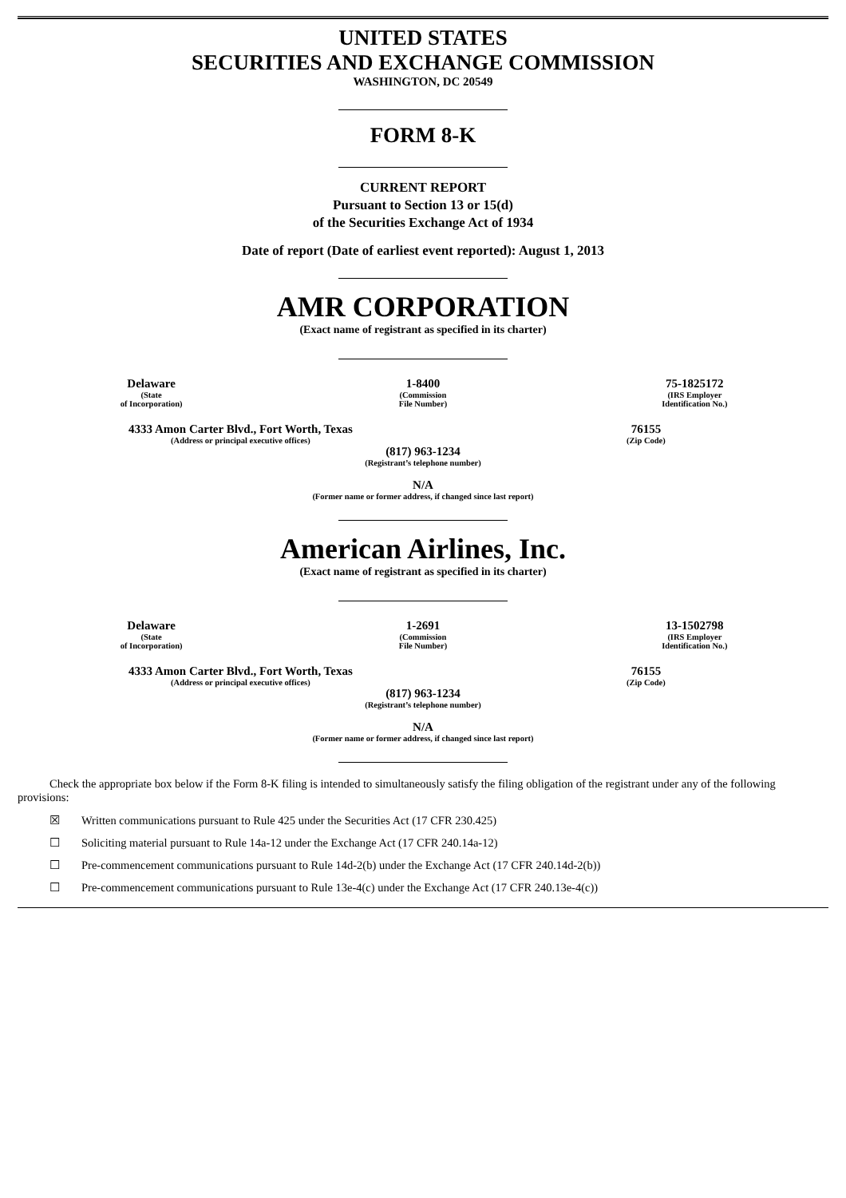UNITED STATES
SECURITIES AND EXCHANGE COMMISSION
WASHINGTON, DC 20549
FORM 8-K
CURRENT REPORT
Pursuant to Section 13 or 15(d)
of the Securities Exchange Act of 1934
Date of report (Date of earliest event reported): August 1, 2013
AMR CORPORATION
(Exact name of registrant as specified in its charter)
| Delaware | 1-8400 | 75-1825172 |
| (State of Incorporation) | (Commission File Number) | (IRS Employer Identification No.) |
| 4333 Amon Carter Blvd., Fort Worth, Texas | 76155 |
| (Address or principal executive offices) | (Zip Code) |
(817) 963-1234
(Registrant’s telephone number)
N/A
(Former name or former address, if changed since last report)
American Airlines, Inc.
(Exact name of registrant as specified in its charter)
| Delaware | 1-2691 | 13-1502798 |
| (State of Incorporation) | (Commission File Number) | (IRS Employer Identification No.) |
| 4333 Amon Carter Blvd., Fort Worth, Texas | 76155 |
| (Address or principal executive offices) | (Zip Code) |
(817) 963-1234
(Registrant’s telephone number)
N/A
(Former name or former address, if changed since last report)
Check the appropriate box below if the Form 8-K filing is intended to simultaneously satisfy the filing obligation of the registrant under any of the following provisions:
☒ Written communications pursuant to Rule 425 under the Securities Act (17 CFR 230.425)
☐ Soliciting material pursuant to Rule 14a-12 under the Exchange Act (17 CFR 240.14a-12)
☐ Pre-commencement communications pursuant to Rule 14d-2(b) under the Exchange Act (17 CFR 240.14d-2(b))
☐ Pre-commencement communications pursuant to Rule 13e-4(c) under the Exchange Act (17 CFR 240.13e-4(c))